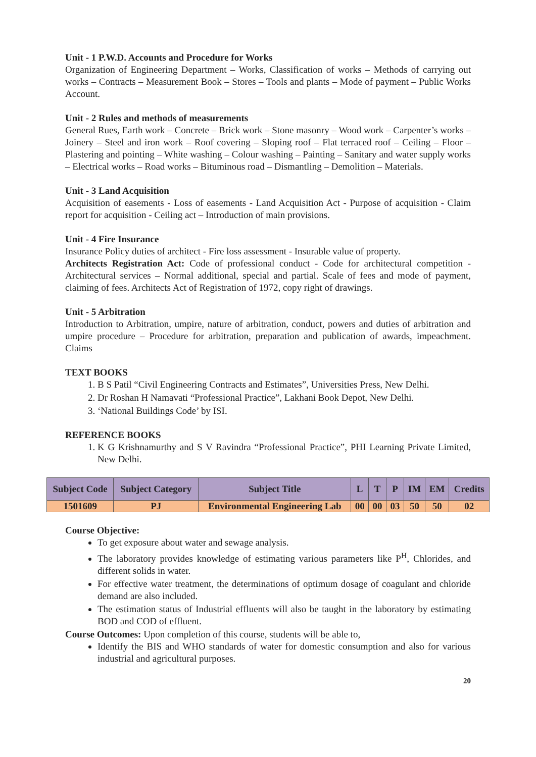Unit - 1 P.W.D. Accounts and Procedure for Works
Organization of Engineering Department – Works, Classification of works – Methods of carrying out works – Contracts – Measurement Book – Stores – Tools and plants – Mode of payment – Public Works Account.
Unit - 2 Rules and methods of measurements
General Rues, Earth work – Concrete – Brick work – Stone masonry – Wood work – Carpenter’s works – Joinery – Steel and iron work – Roof covering – Sloping roof – Flat terraced roof – Ceiling – Floor – Plastering and pointing – White washing – Colour washing – Painting – Sanitary and water supply works – Electrical works – Road works – Bituminous road – Dismantling – Demolition – Materials.
Unit - 3 Land Acquisition
Acquisition of easements - Loss of easements - Land Acquisition Act - Purpose of acquisition - Claim report for acquisition - Ceiling act – Introduction of main provisions.
Unit - 4 Fire Insurance
Insurance Policy duties of architect - Fire loss assessment - Insurable value of property.
Architects Registration Act: Code of professional conduct - Code for architectural competition - Architectural services – Normal additional, special and partial. Scale of fees and mode of payment, claiming of fees. Architects Act of Registration of 1972, copy right of drawings.
Unit - 5 Arbitration
Introduction to Arbitration, umpire, nature of arbitration, conduct, powers and duties of arbitration and umpire procedure – Procedure for arbitration, preparation and publication of awards, impeachment. Claims
TEXT BOOKS
1. B S Patil “Civil Engineering Contracts and Estimates”, Universities Press, New Delhi.
2. Dr Roshan H Namavati “Professional Practice”, Lakhani Book Depot, New Delhi.
3. ‘National Buildings Code’ by ISI.
REFERENCE BOOKS
1. K G Krishnamurthy and S V Ravindra “Professional Practice”, PHI Learning Private Limited, New Delhi.
| Subject Code | Subject Category | Subject Title | L | T | P | IM | EM | Credits |
| --- | --- | --- | --- | --- | --- | --- | --- | --- |
| 1501609 | PJ | Environmental Engineering Lab | 00 | 00 | 03 | 50 | 50 | 02 |
Course Objective:
To get exposure about water and sewage analysis.
The laboratory provides knowledge of estimating various parameters like P<sup>H</sup>, Chlorides, and different solids in water.
For effective water treatment, the determinations of optimum dosage of coagulant and chloride demand are also included.
The estimation status of Industrial effluents will also be taught in the laboratory by estimating BOD and COD of effluent.
Course Outcomes: Upon completion of this course, students will be able to,
Identify the BIS and WHO standards of water for domestic consumption and also for various industrial and agricultural purposes.
20